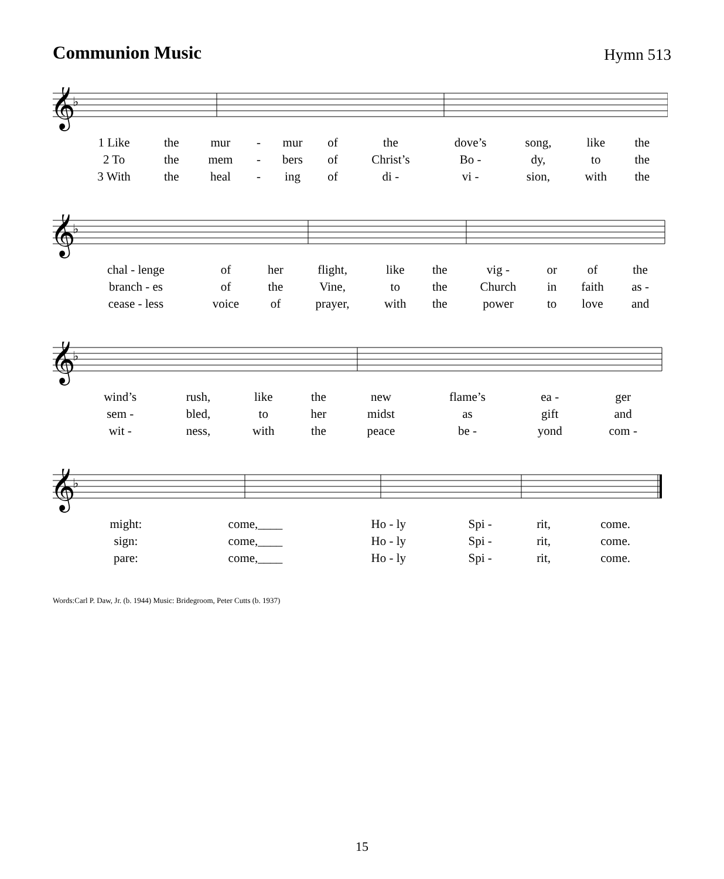Communion Music
Hymn 513
𝄞
♭
| 1 Like | the | mur | - | mur | of | the | dove’s | song, | like | the |
| 2 To | the | mem | - | bers | of | Christ’s | Bo - | dy, | to | the |
| 3 With | the | heal | - | ing | of | di - | vi - | sion, | with | the |
𝄞
♭
| chal - lenge | of | her | flight, | like | the | vig - | or | of | the |
| branch - es | of | the | Vine, | to | the | Church | in | faith | as - |
| cease - less | voice | of | prayer, | with | the | power | to | love | and |
𝄞
♭
| wind’s | rush, | like | the | new | flame’s | ea - | ger |
| sem - | bled, | to | her | midst | as | gift | and |
| wit - | ness, | with | the | peace | be - | yond | com - |
𝄞
♭
| might: | come,____ | Ho - ly | Spi - | rit, | come. |
| sign: | come,____ | Ho - ly | Spi - | rit, | come. |
| pare: | come,____ | Ho - ly | Spi - | rit, | come. |
Words:Carl P. Daw, Jr. (b. 1944) Music: Bridegroom, Peter Cutts (b. 1937)
15